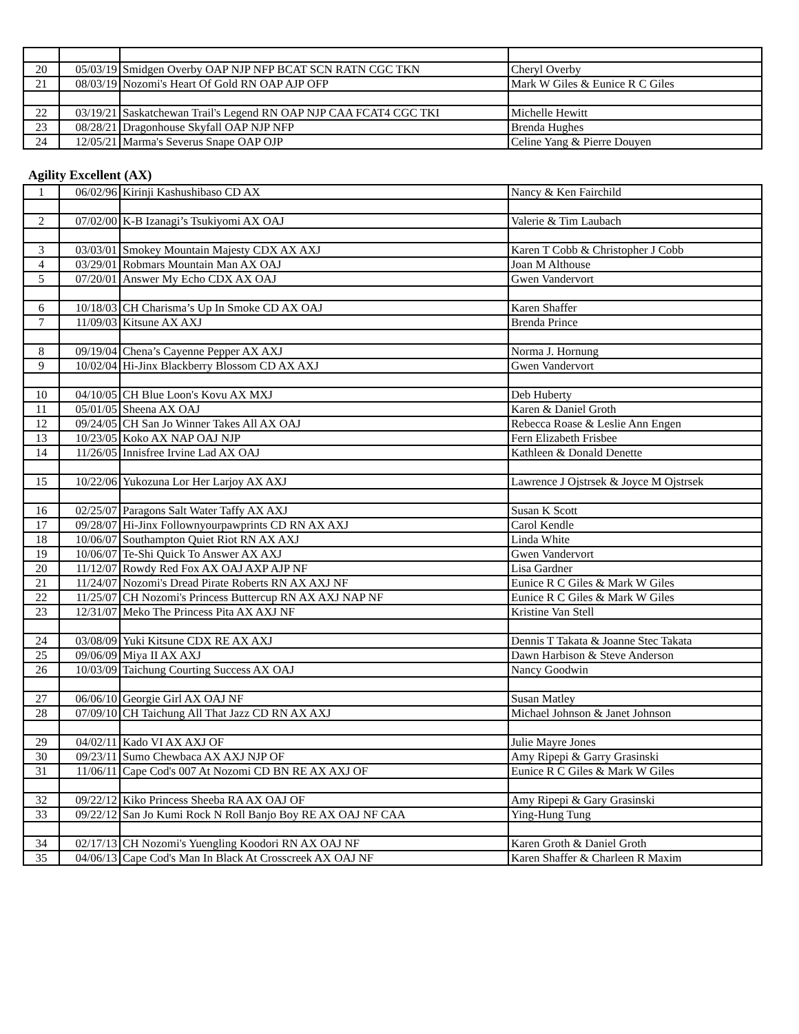| 20 | 05/03/19 | Smidgen Overby OAP NJP NFP BCAT SCN RATN CGC TKN | Cheryl Overby |
| 21 | 08/03/19 | Nozomi's Heart Of Gold RN OAP AJP OFP | Mark W Giles & Eunice R C Giles |
| 22 | 03/19/21 | Saskatchewan Trail's Legend RN OAP NJP CAA FCAT4 CGC TKI | Michelle Hewitt |
| 23 | 08/28/21 | Dragonhouse Skyfall OAP NJP NFP | Brenda Hughes |
| 24 | 12/05/21 | Marma's Severus Snape OAP OJP | Celine Yang & Pierre Douyen |
Agility Excellent (AX)
| 1 | 06/02/96 | Kirinji Kashushibaso CD AX | Nancy & Ken Fairchild |
| 2 | 07/02/00 | K-B Izanagi’s Tsukiyomi AX OAJ | Valerie & Tim Laubach |
| 3 | 03/03/01 | Smokey Mountain Majesty CDX AX AXJ | Karen T Cobb & Christopher J Cobb |
| 4 | 03/29/01 | Robmars Mountain Man AX OAJ | Joan M Althouse |
| 5 | 07/20/01 | Answer My Echo CDX AX OAJ | Gwen Vandervort |
| 6 | 10/18/03 | CH Charisma’s Up In Smoke CD AX OAJ | Karen Shaffer |
| 7 | 11/09/03 | Kitsune AX AXJ | Brenda Prince |
| 8 | 09/19/04 | Chena’s Cayenne Pepper AX AXJ | Norma J. Hornung |
| 9 | 10/02/04 | Hi-Jinx Blackberry Blossom CD AX AXJ | Gwen Vandervort |
| 10 | 04/10/05 | CH Blue Loon's Kovu AX MXJ | Deb Huberty |
| 11 | 05/01/05 | Sheena AX OAJ | Karen & Daniel Groth |
| 12 | 09/24/05 | CH San Jo Winner Takes All AX OAJ | Rebecca Roase & Leslie Ann Engen |
| 13 | 10/23/05 | Koko AX NAP OAJ NJP | Fern Elizabeth Frisbee |
| 14 | 11/26/05 | Innisfree Irvine Lad AX OAJ | Kathleen & Donald Denette |
| 15 | 10/22/06 | Yukozuna Lor Her Larjoy AX AXJ | Lawrence J Ojstrsek & Joyce M Ojstrsek |
| 16 | 02/25/07 | Paragons Salt Water Taffy AX AXJ | Susan K Scott |
| 17 | 09/28/07 | Hi-Jinx Follownyourpawprints CD RN AX AXJ | Carol Kendle |
| 18 | 10/06/07 | Southampton Quiet Riot RN AX AXJ | Linda White |
| 19 | 10/06/07 | Te-Shi Quick To Answer AX AXJ | Gwen Vandervort |
| 20 | 11/12/07 | Rowdy Red Fox AX OAJ AXP AJP NF | Lisa Gardner |
| 21 | 11/24/07 | Nozomi's Dread Pirate Roberts RN AX AXJ NF | Eunice R C Giles & Mark W Giles |
| 22 | 11/25/07 | CH Nozomi's Princess Buttercup RN AX AXJ NAP NF | Eunice R C Giles & Mark W Giles |
| 23 | 12/31/07 | Meko The Princess Pita AX AXJ NF | Kristine Van Stell |
| 24 | 03/08/09 | Yuki Kitsune CDX RE AX AXJ | Dennis T Takata & Joanne Stec Takata |
| 25 | 09/06/09 | Miya II AX AXJ | Dawn Harbison & Steve Anderson |
| 26 | 10/03/09 | Taichung Courting Success AX OAJ | Nancy Goodwin |
| 27 | 06/06/10 | Georgie Girl AX OAJ NF | Susan Matley |
| 28 | 07/09/10 | CH Taichung All That Jazz CD RN AX AXJ | Michael Johnson & Janet Johnson |
| 29 | 04/02/11 | Kado VI AX AXJ OF | Julie Mayre Jones |
| 30 | 09/23/11 | Sumo Chewbaca AX AXJ NJP OF | Amy Ripepi & Garry Grasinski |
| 31 | 11/06/11 | Cape Cod's 007 At Nozomi CD BN RE AX AXJ OF | Eunice R C Giles & Mark W Giles |
| 32 | 09/22/12 | Kiko Princess Sheeba RA AX OAJ OF | Amy Ripepi & Gary Grasinski |
| 33 | 09/22/12 | San Jo Kumi Rock N Roll Banjo Boy RE AX OAJ NF CAA | Ying-Hung Tung |
| 34 | 02/17/13 | CH Nozomi's Yuengling Koodori RN AX OAJ NF | Karen Groth & Daniel Groth |
| 35 | 04/06/13 | Cape Cod's Man In Black At Crosscreek AX OAJ NF | Karen Shaffer & Charleen R Maxim |